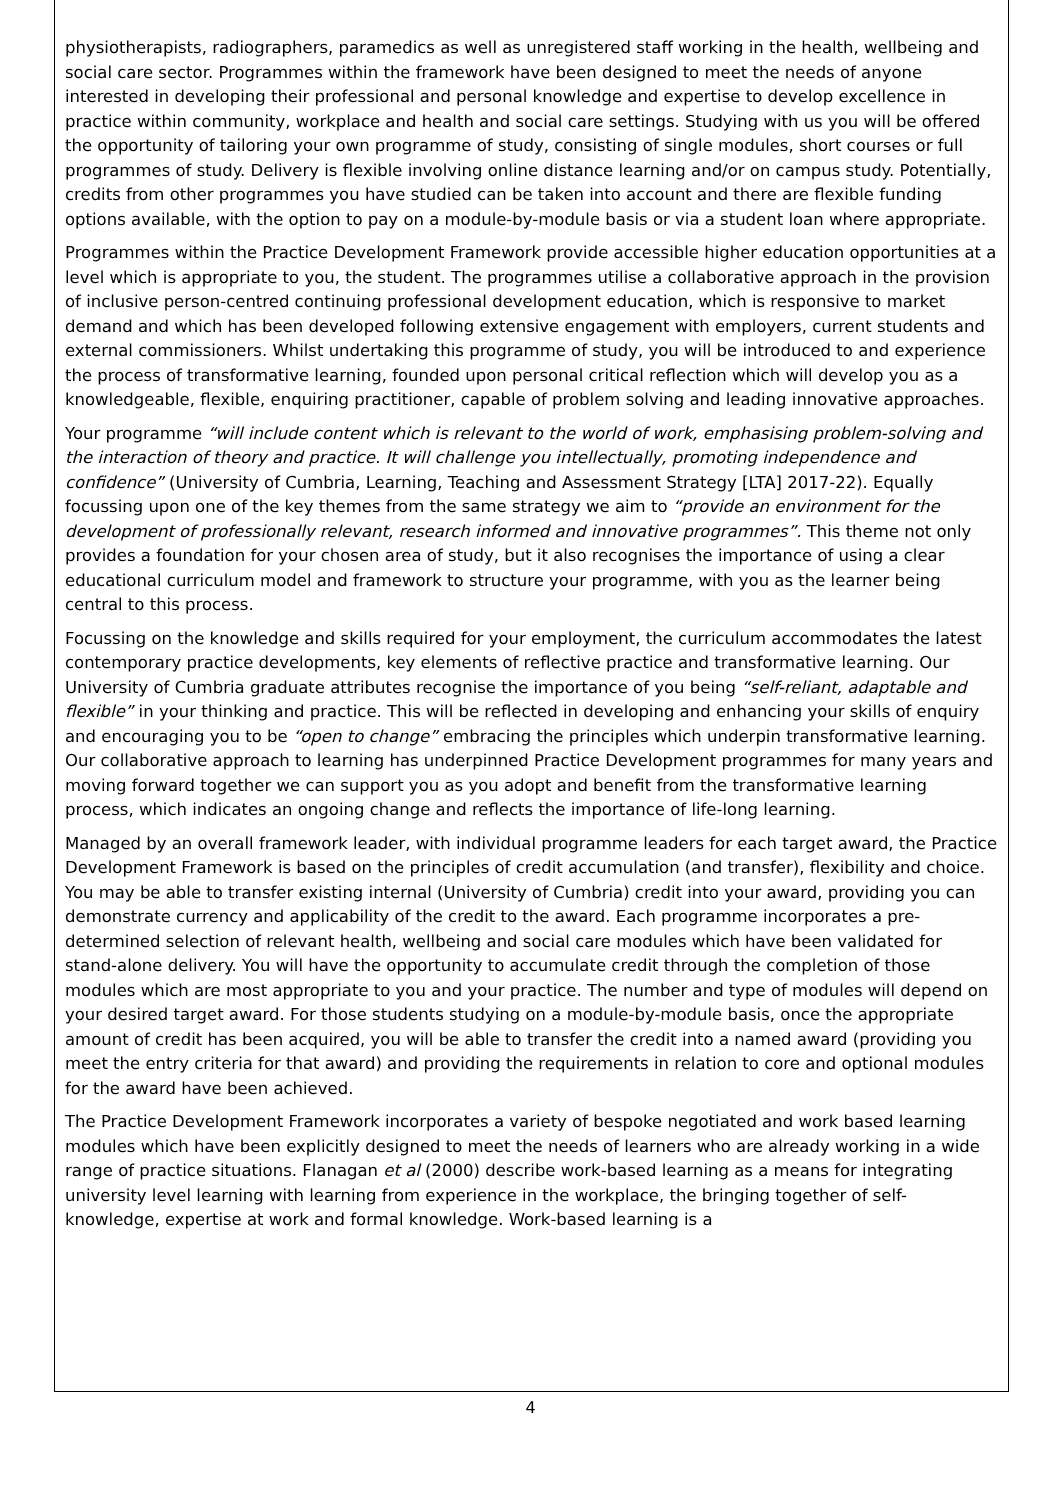physiotherapists, radiographers, paramedics as well as unregistered staff working in the health, wellbeing and social care sector. Programmes within the framework have been designed to meet the needs of anyone interested in developing their professional and personal knowledge and expertise to develop excellence in practice within community, workplace and health and social care settings. Studying with us you will be offered the opportunity of tailoring your own programme of study, consisting of single modules, short courses or full programmes of study. Delivery is flexible involving online distance learning and/or on campus study. Potentially, credits from other programmes you have studied can be taken into account and there are flexible funding options available, with the option to pay on a module-by-module basis or via a student loan where appropriate.
Programmes within the Practice Development Framework provide accessible higher education opportunities at a level which is appropriate to you, the student. The programmes utilise a collaborative approach in the provision of inclusive person-centred continuing professional development education, which is responsive to market demand and which has been developed following extensive engagement with employers, current students and external commissioners. Whilst undertaking this programme of study, you will be introduced to and experience the process of transformative learning, founded upon personal critical reflection which will develop you as a knowledgeable, flexible, enquiring practitioner, capable of problem solving and leading innovative approaches.
Your programme “will include content which is relevant to the world of work, emphasising problem-solving and the interaction of theory and practice. It will challenge you intellectually, promoting independence and confidence” (University of Cumbria, Learning, Teaching and Assessment Strategy [LTA] 2017-22). Equally focussing upon one of the key themes from the same strategy we aim to “provide an environment for the development of professionally relevant, research informed and innovative programmes”. This theme not only provides a foundation for your chosen area of study, but it also recognises the importance of using a clear educational curriculum model and framework to structure your programme, with you as the learner being central to this process.
Focussing on the knowledge and skills required for your employment, the curriculum accommodates the latest contemporary practice developments, key elements of reflective practice and transformative learning. Our University of Cumbria graduate attributes recognise the importance of you being “self-reliant, adaptable and flexible” in your thinking and practice. This will be reflected in developing and enhancing your skills of enquiry and encouraging you to be “open to change” embracing the principles which underpin transformative learning. Our collaborative approach to learning has underpinned Practice Development programmes for many years and moving forward together we can support you as you adopt and benefit from the transformative learning process, which indicates an ongoing change and reflects the importance of life-long learning.
Managed by an overall framework leader, with individual programme leaders for each target award, the Practice Development Framework is based on the principles of credit accumulation (and transfer), flexibility and choice. You may be able to transfer existing internal (University of Cumbria) credit into your award, providing you can demonstrate currency and applicability of the credit to the award. Each programme incorporates a pre-determined selection of relevant health, wellbeing and social care modules which have been validated for stand-alone delivery. You will have the opportunity to accumulate credit through the completion of those modules which are most appropriate to you and your practice. The number and type of modules will depend on your desired target award. For those students studying on a module-by-module basis, once the appropriate amount of credit has been acquired, you will be able to transfer the credit into a named award (providing you meet the entry criteria for that award) and providing the requirements in relation to core and optional modules for the award have been achieved.
The Practice Development Framework incorporates a variety of bespoke negotiated and work based learning modules which have been explicitly designed to meet the needs of learners who are already working in a wide range of practice situations. Flanagan et al (2000) describe work-based learning as a means for integrating university level learning with learning from experience in the workplace, the bringing together of self-knowledge, expertise at work and formal knowledge. Work-based learning is a
4